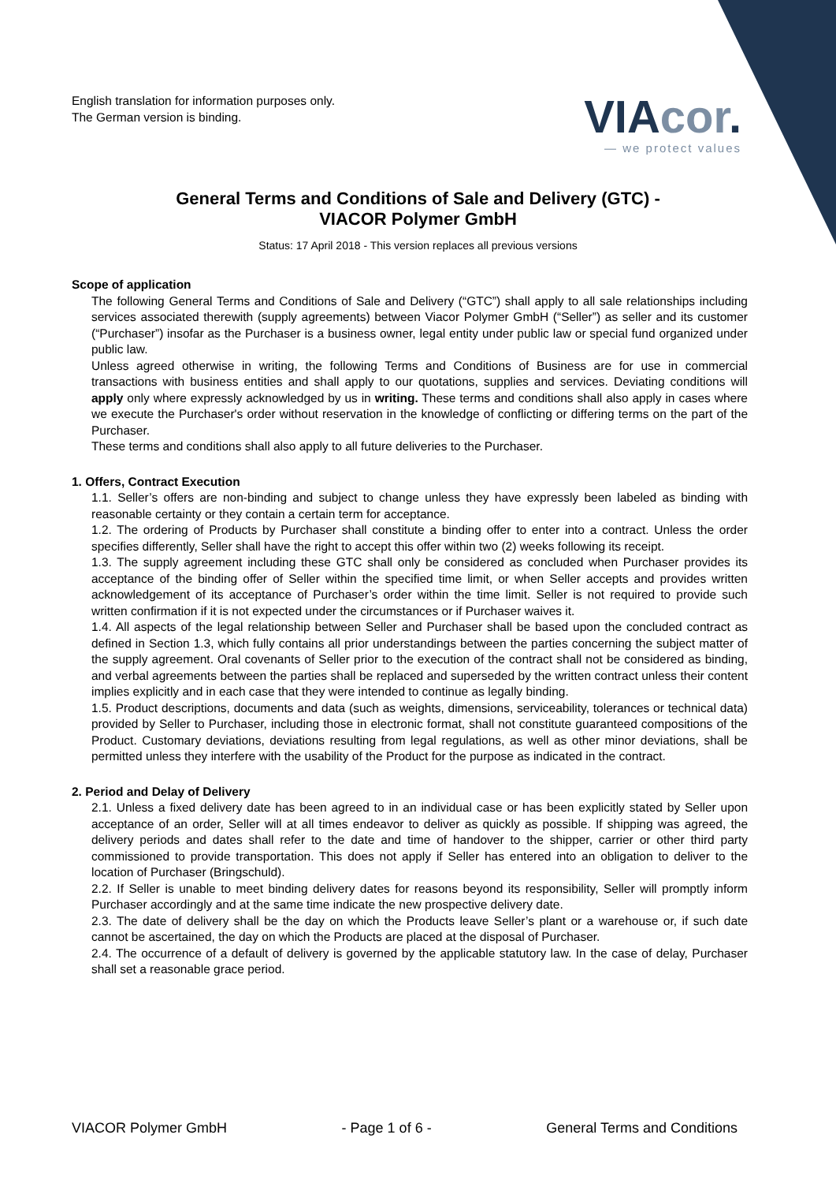English translation for information purposes only.
The German version is binding.
VIAcor.
— we protect values
General Terms and Conditions of Sale and Delivery (GTC) -
VIACOR Polymer GmbH
Status: 17 April 2018 - This version replaces all previous versions
Scope of application
The following General Terms and Conditions of Sale and Delivery (“GTC”) shall apply to all sale relationships including services associated therewith (supply agreements) between Viacor Polymer GmbH (“Seller”) as seller and its customer (“Purchaser”) insofar as the Purchaser is a business owner, legal entity under public law or special fund organized under public law.
Unless agreed otherwise in writing, the following Terms and Conditions of Business are for use in commercial transactions with business entities and shall apply to our quotations, supplies and services. Deviating conditions will apply only where expressly acknowledged by us in writing. These terms and conditions shall also apply in cases where we execute the Purchaser's order without reservation in the knowledge of conflicting or differing terms on the part of the Purchaser.
These terms and conditions shall also apply to all future deliveries to the Purchaser.
1. Offers, Contract Execution
1.1. Seller’s offers are non-binding and subject to change unless they have expressly been labeled as binding with reasonable certainty or they contain a certain term for acceptance.
1.2. The ordering of Products by Purchaser shall constitute a binding offer to enter into a contract. Unless the order specifies differently, Seller shall have the right to accept this offer within two (2) weeks following its receipt.
1.3. The supply agreement including these GTC shall only be considered as concluded when Purchaser provides its acceptance of the binding offer of Seller within the specified time limit, or when Seller accepts and provides written acknowledgement of its acceptance of Purchaser’s order within the time limit. Seller is not required to provide such written confirmation if it is not expected under the circumstances or if Purchaser waives it.
1.4. All aspects of the legal relationship between Seller and Purchaser shall be based upon the concluded contract as defined in Section 1.3, which fully contains all prior understandings between the parties concerning the subject matter of the supply agreement. Oral covenants of Seller prior to the execution of the contract shall not be considered as binding, and verbal agreements between the parties shall be replaced and superseded by the written contract unless their content implies explicitly and in each case that they were intended to continue as legally binding.
1.5. Product descriptions, documents and data (such as weights, dimensions, serviceability, tolerances or technical data) provided by Seller to Purchaser, including those in electronic format, shall not constitute guaranteed compositions of the Product. Customary deviations, deviations resulting from legal regulations, as well as other minor deviations, shall be permitted unless they interfere with the usability of the Product for the purpose as indicated in the contract.
2. Period and Delay of Delivery
2.1. Unless a fixed delivery date has been agreed to in an individual case or has been explicitly stated by Seller upon acceptance of an order, Seller will at all times endeavor to deliver as quickly as possible. If shipping was agreed, the delivery periods and dates shall refer to the date and time of handover to the shipper, carrier or other third party commissioned to provide transportation. This does not apply if Seller has entered into an obligation to deliver to the location of Purchaser (Bringschuld).
2.2. If Seller is unable to meet binding delivery dates for reasons beyond its responsibility, Seller will promptly inform Purchaser accordingly and at the same time indicate the new prospective delivery date.
2.3. The date of delivery shall be the day on which the Products leave Seller’s plant or a warehouse or, if such date cannot be ascertained, the day on which the Products are placed at the disposal of Purchaser.
2.4. The occurrence of a default of delivery is governed by the applicable statutory law. In the case of delay, Purchaser shall set a reasonable grace period.
VIACOR Polymer GmbH - Page 1 of 6 - General Terms and Conditions